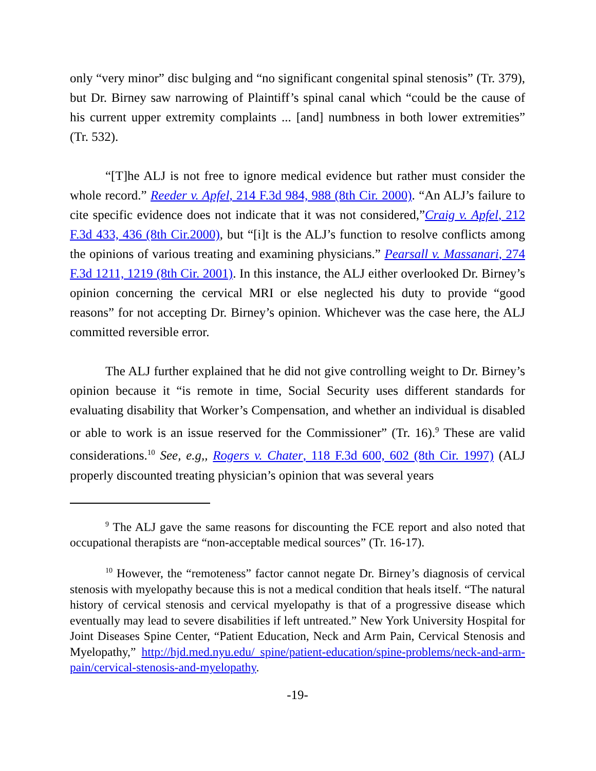only “very minor” disc bulging and “no significant congenital spinal stenosis” (Tr. 379), but Dr. Birney saw narrowing of Plaintiff’s spinal canal which “could be the cause of his current upper extremity complaints ... [and] numbness in both lower extremities” (Tr. 532).
“[T]he ALJ is not free to ignore medical evidence but rather must consider the whole record.” Reeder v. Apfel, 214 F.3d 984, 988 (8th Cir. 2000). “An ALJ’s failure to cite specific evidence does not indicate that it was not considered,”Craig v. Apfel, 212 F.3d 433, 436 (8th Cir.2000), but “[i]t is the ALJ’s function to resolve conflicts among the opinions of various treating and examining physicians.” Pearsall v. Massanari, 274 F.3d 1211, 1219 (8th Cir. 2001). In this instance, the ALJ either overlooked Dr. Birney’s opinion concerning the cervical MRI or else neglected his duty to provide “good reasons” for not accepting Dr. Birney’s opinion. Whichever was the case here, the ALJ committed reversible error.
The ALJ further explained that he did not give controlling weight to Dr. Birney’s opinion because it “is remote in time, Social Security uses different standards for evaluating disability that Worker’s Compensation, and whether an individual is disabled or able to work is an issue reserved for the Commissioner” (Tr. 16).<sup>9</sup> These are valid considerations.<sup>10</sup> See, e.g,, Rogers v. Chater, 118 F.3d 600, 602 (8th Cir. 1997) (ALJ properly discounted treating physician’s opinion that was several years
<sup>9</sup> The ALJ gave the same reasons for discounting the FCE report and also noted that occupational therapists are “non-acceptable medical sources” (Tr. 16-17).
<sup>10</sup> However, the “remoteness” factor cannot negate Dr. Birney’s diagnosis of cervical stenosis with myelopathy because this is not a medical condition that heals itself. “The natural history of cervical stenosis and cervical myelopathy is that of a progressive disease which eventually may lead to severe disabilities if left untreated.” New York University Hospital for Joint Diseases Spine Center, “Patient Education, Neck and Arm Pain, Cervical Stenosis and Myelopathy,” http://hjd.med.nyu.edu/ spine/patient-education/spine-problems/neck-and-arm-pain/cervical-stenosis-and-myelopathy.
-19-